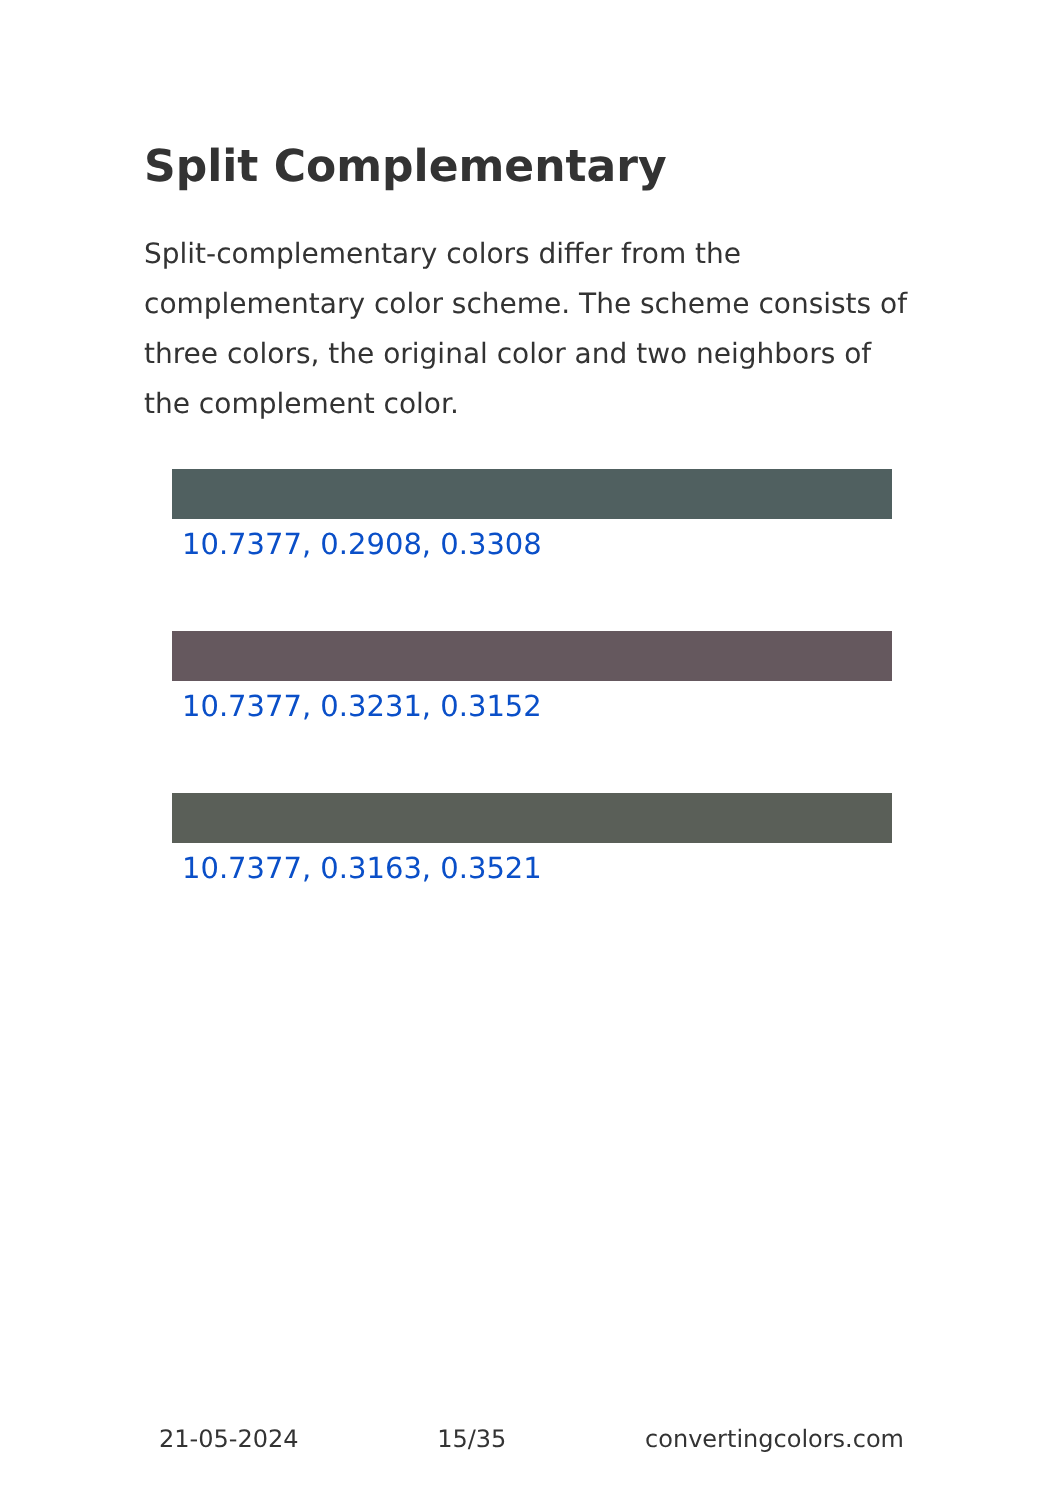Split Complementary
Split-complementary colors differ from the complementary color scheme. The scheme consists of three colors, the original color and two neighbors of the complement color.
10.7377, 0.2908, 0.3308
10.7377, 0.3231, 0.3152
10.7377, 0.3163, 0.3521
21-05-2024 15/35 convertingcolors.com